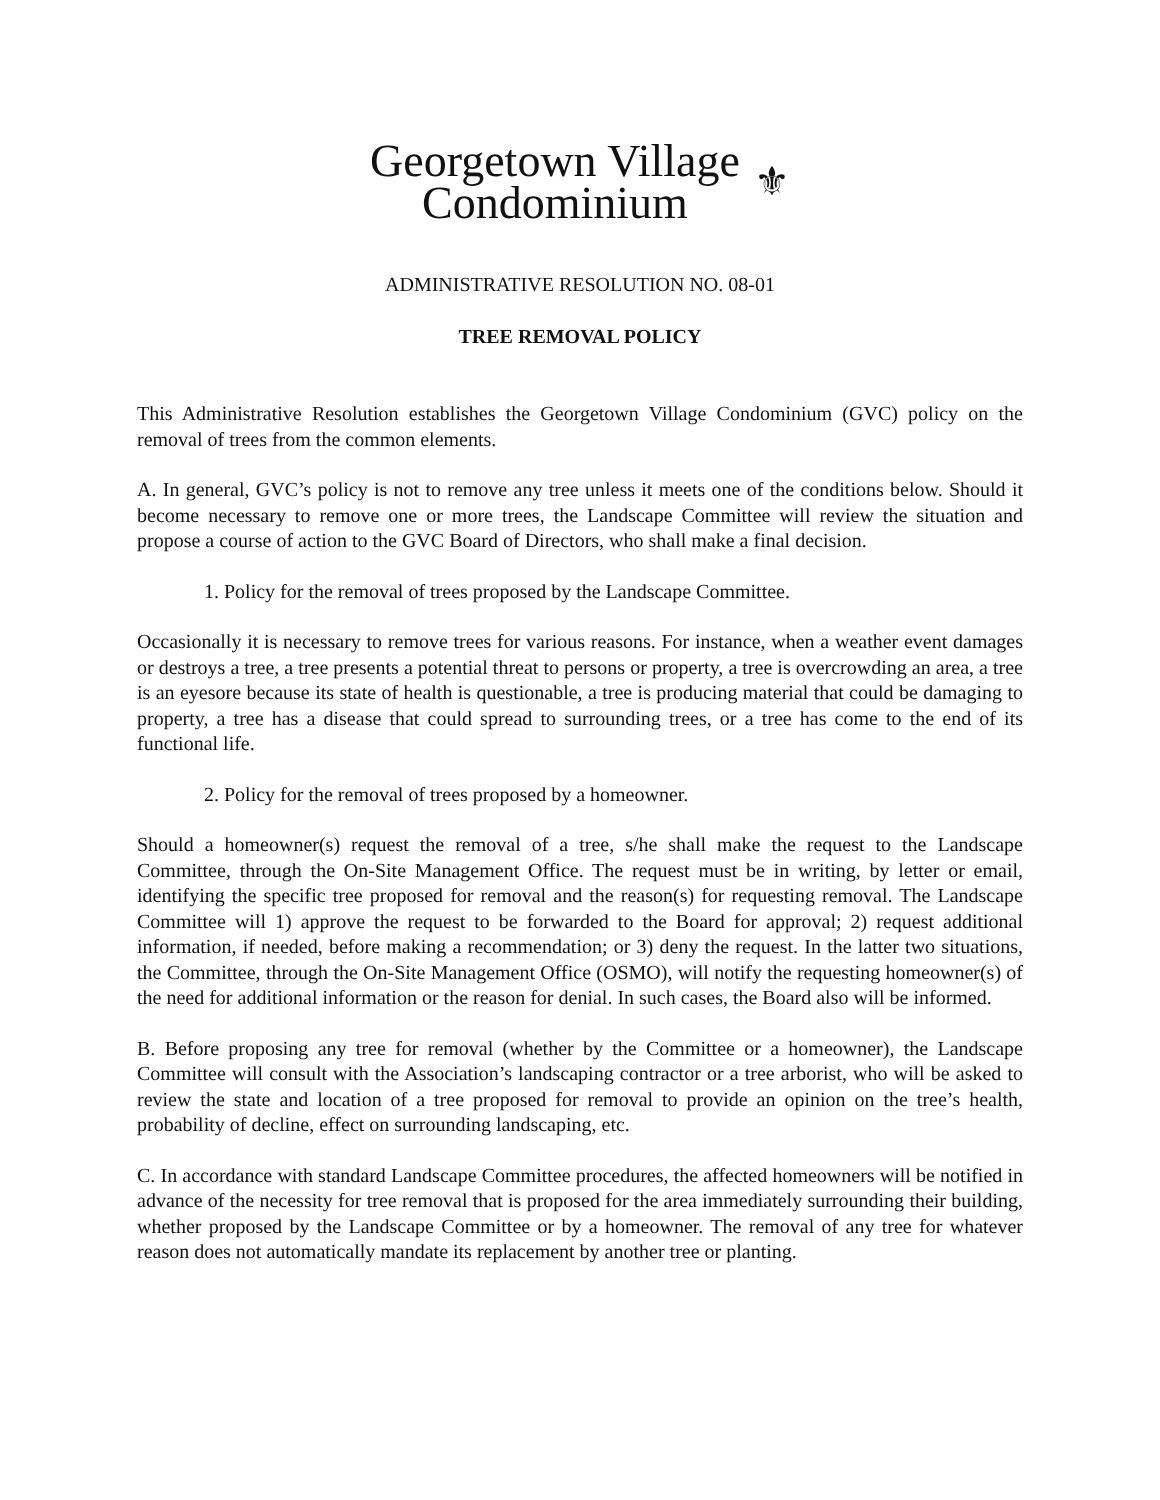Georgetown Village
Condominium
⚜
ADMINISTRATIVE RESOLUTION NO. 08-01
TREE REMOVAL POLICY
This Administrative Resolution establishes the Georgetown Village Condominium (GVC) policy on the removal of trees from the common elements.
A. In general, GVC’s policy is not to remove any tree unless it meets one of the conditions below. Should it become necessary to remove one or more trees, the Landscape Committee will review the situation and propose a course of action to the GVC Board of Directors, who shall make a final decision.
1. Policy for the removal of trees proposed by the Landscape Committee.
Occasionally it is necessary to remove trees for various reasons. For instance, when a weather event damages or destroys a tree, a tree presents a potential threat to persons or property, a tree is overcrowding an area, a tree is an eyesore because its state of health is questionable, a tree is producing material that could be damaging to property, a tree has a disease that could spread to surrounding trees, or a tree has come to the end of its functional life.
2. Policy for the removal of trees proposed by a homeowner.
Should a homeowner(s) request the removal of a tree, s/he shall make the request to the Landscape Committee, through the On-Site Management Office. The request must be in writing, by letter or email, identifying the specific tree proposed for removal and the reason(s) for requesting removal. The Landscape Committee will 1) approve the request to be forwarded to the Board for approval; 2) request additional information, if needed, before making a recommendation; or 3) deny the request. In the latter two situations, the Committee, through the On-Site Management Office (OSMO), will notify the requesting homeowner(s) of the need for additional information or the reason for denial. In such cases, the Board also will be informed.
B. Before proposing any tree for removal (whether by the Committee or a homeowner), the Landscape Committee will consult with the Association’s landscaping contractor or a tree arborist, who will be asked to review the state and location of a tree proposed for removal to provide an opinion on the tree’s health, probability of decline, effect on surrounding landscaping, etc.
C. In accordance with standard Landscape Committee procedures, the affected homeowners will be notified in advance of the necessity for tree removal that is proposed for the area immediately surrounding their building, whether proposed by the Landscape Committee or by a homeowner. The removal of any tree for whatever reason does not automatically mandate its replacement by another tree or planting.